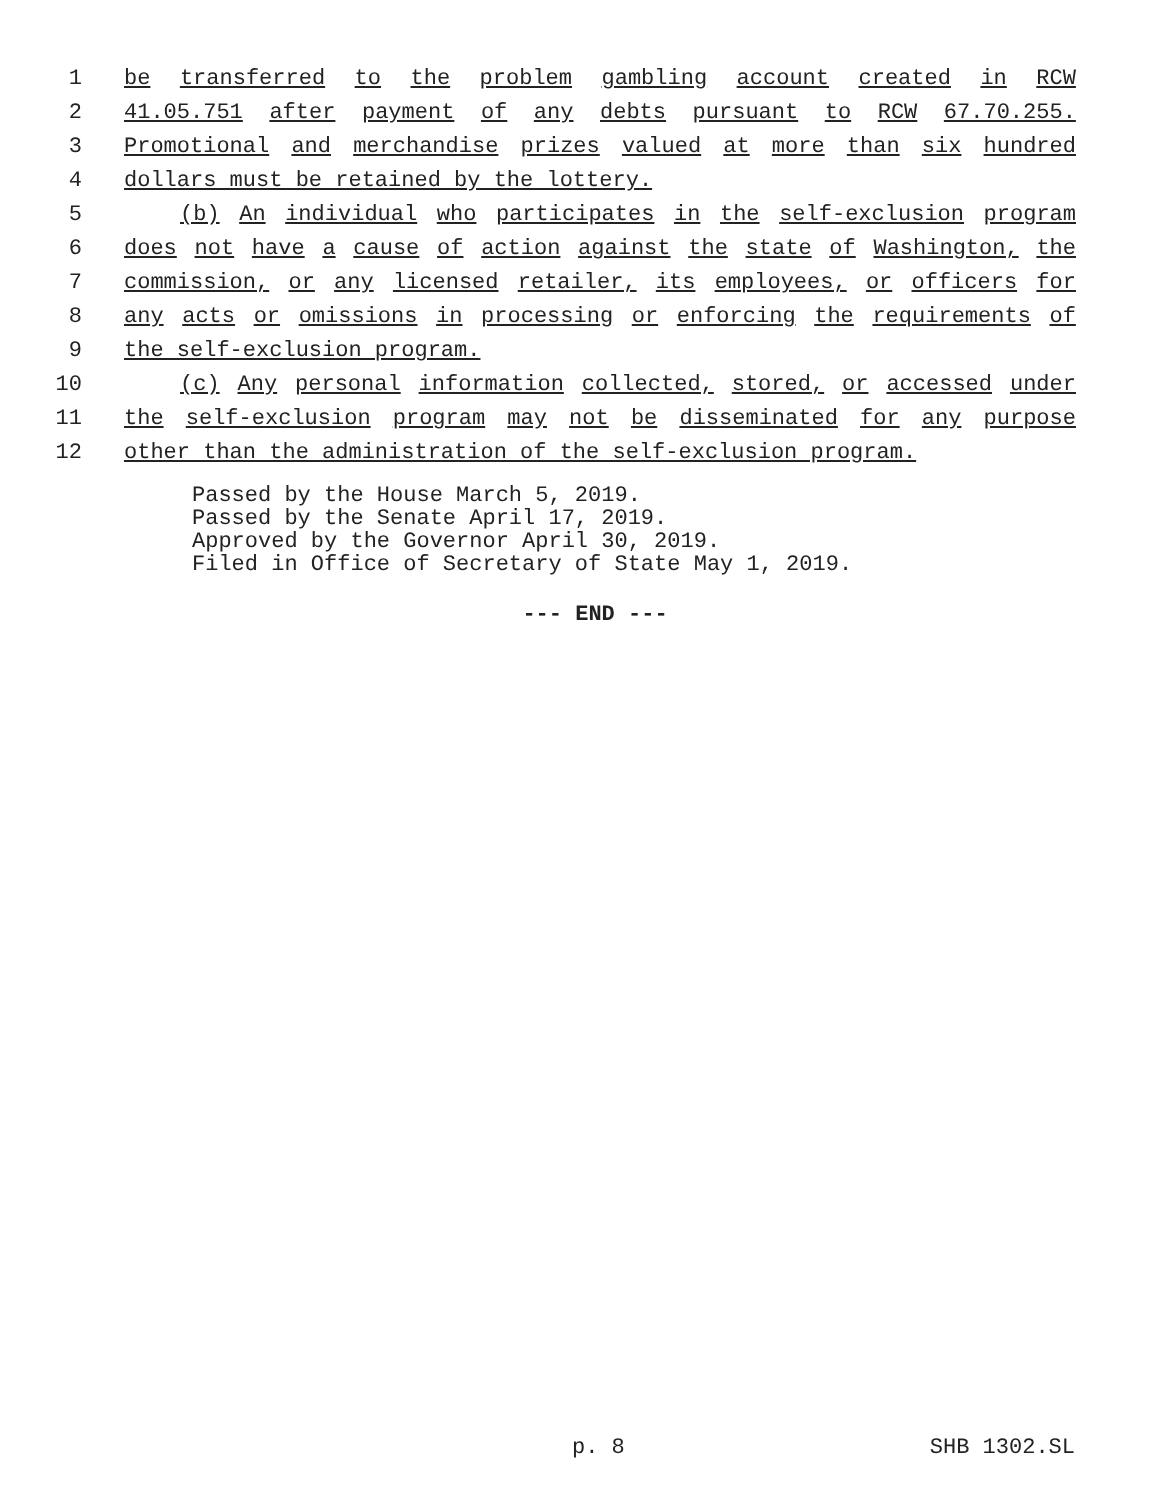1 be transferred to the problem gambling account created in RCW
2 41.05.751 after payment of any debts pursuant to RCW 67.70.255.
3 Promotional and merchandise prizes valued at more than six hundred
4 dollars must be retained by the lottery.
5 (b) An individual who participates in the self-exclusion program
6 does not have a cause of action against the state of Washington, the
7 commission, or any licensed retailer, its employees, or officers for
8 any acts or omissions in processing or enforcing the requirements of
9 the self-exclusion program.
10 (c) Any personal information collected, stored, or accessed under
11 the self-exclusion program may not be disseminated for any purpose
12 other than the administration of the self-exclusion program.
Passed by the House March 5, 2019.
Passed by the Senate April 17, 2019.
Approved by the Governor April 30, 2019.
Filed in Office of Secretary of State May 1, 2019.
--- END ---
p. 8 SHB 1302.SL